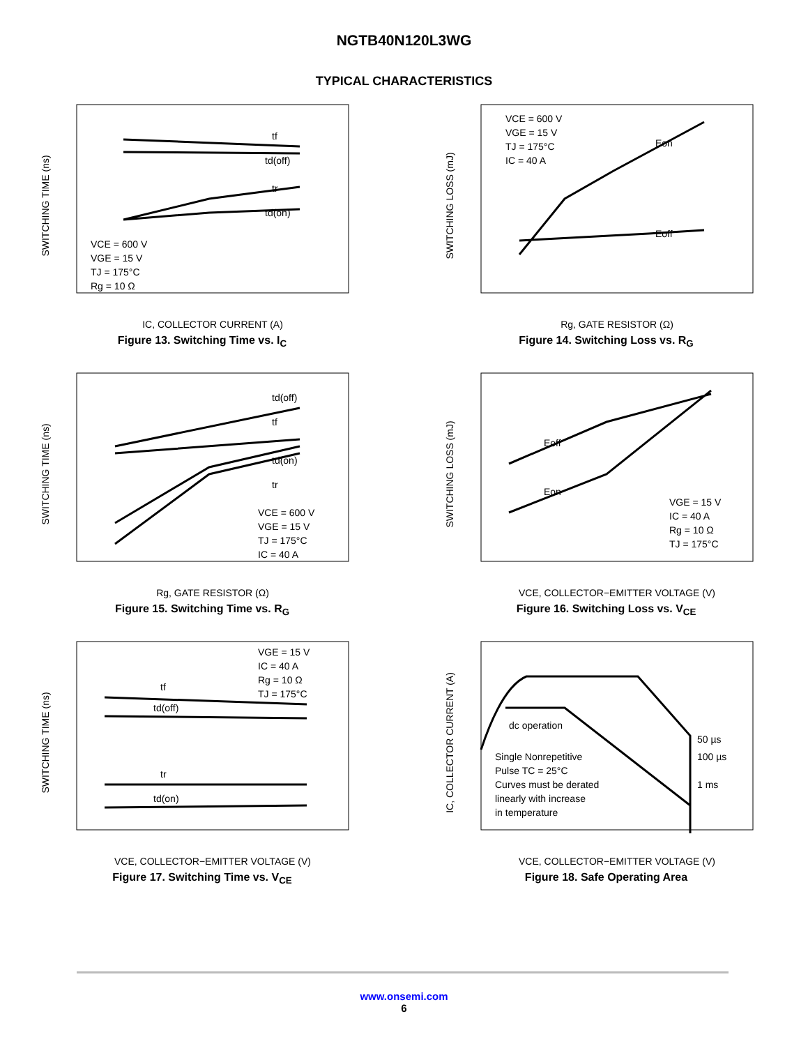NGTB40N120L3WG
TYPICAL CHARACTERISTICS
SWITCHING TIME (ns)
VCE = 600 V
VGE = 15 V
TJ = 175°C
Rg = 10 Ω
tf
td(off)
tr
td(on)
IC, COLLECTOR CURRENT (A)
Figure 13. Switching Time vs. I<sub>C</sub>
SWITCHING LOSS (mJ)
VCE = 600 V
VGE = 15 V
TJ = 175°C
IC = 40 A
Eon
Eoff
Rg, GATE RESISTOR (Ω)
Figure 14. Switching Loss vs. R<sub>G</sub>
SWITCHING TIME (ns)
td(off)
tf
td(on)
tr
VCE = 600 V
VGE = 15 V
TJ = 175°C
IC = 40 A
Rg, GATE RESISTOR (Ω)
Figure 15. Switching Time vs. R<sub>G</sub>
SWITCHING LOSS (mJ)
Eoff
Eon
VGE = 15 V
IC = 40 A
Rg = 10 Ω
TJ = 175°C
VCE, COLLECTOR−EMITTER VOLTAGE (V)
Figure 16. Switching Loss vs. V<sub>CE</sub>
SWITCHING TIME (ns)
VGE = 15 V
IC = 40 A
Rg = 10 Ω
TJ = 175°C
tf
td(off)
tr
td(on)
VCE, COLLECTOR−EMITTER VOLTAGE (V)
Figure 17. Switching Time vs. V<sub>CE</sub>
IC, COLLECTOR CURRENT (A)
dc operation
50 µs
100 µs
1 ms
Single Nonrepetitive
Pulse TC = 25°C
Curves must be derated
linearly with increase
in temperature
VCE, COLLECTOR−EMITTER VOLTAGE (V)
Figure 18. Safe Operating Area
www.onsemi.com
6